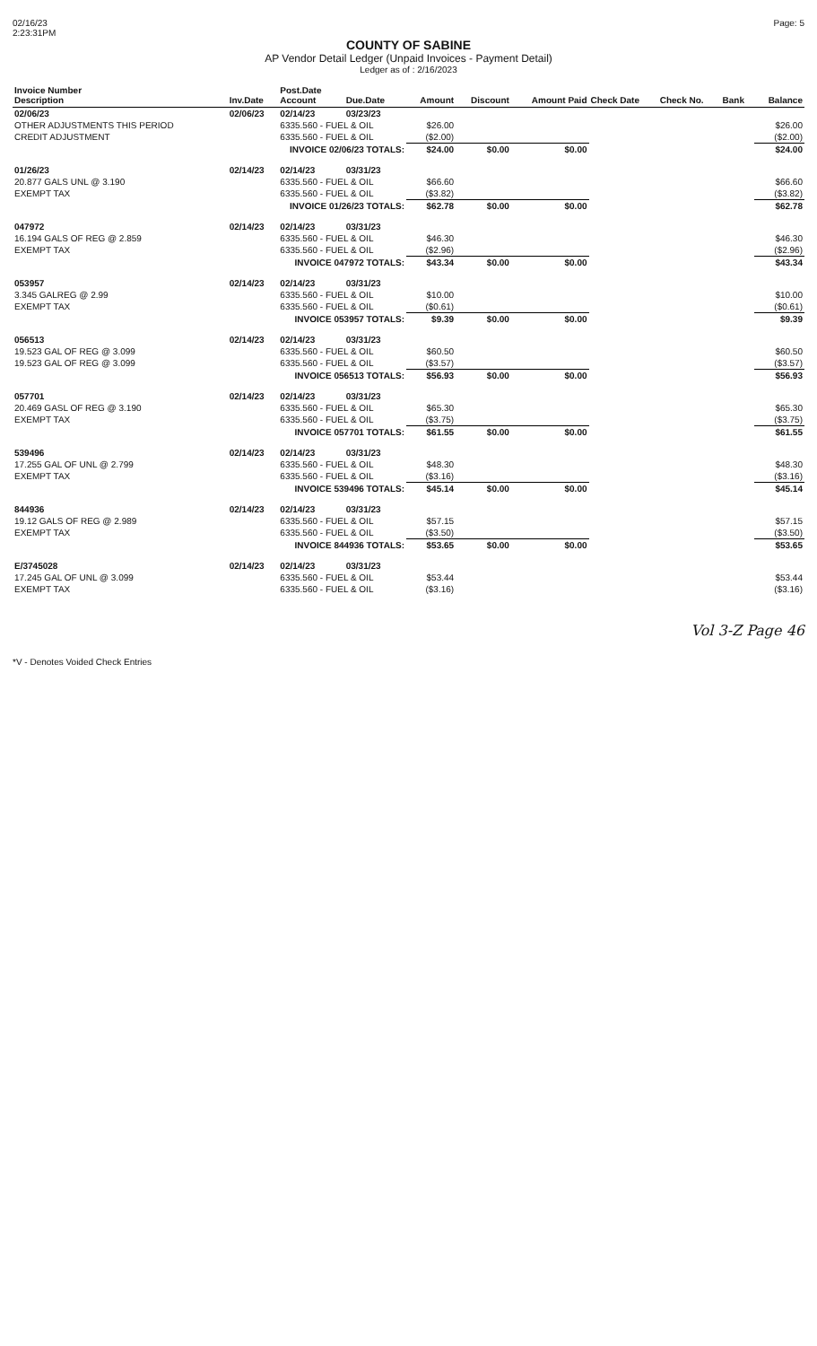02/16/23
2:23:31PM
Page: 5
COUNTY OF SABINE
AP Vendor Detail Ledger (Unpaid Invoices - Payment Detail)
Ledger as of : 2/16/2023
| Invoice Number Description | Inv.Date | Post.Date Account | Due.Date | Amount | Discount | Amount Paid | Check Date | Check No. | Bank | Balance |
| --- | --- | --- | --- | --- | --- | --- | --- | --- | --- | --- |
| 02/06/23 | 02/06/23 | 02/14/23 | 03/23/23 | | | | | | | |
| OTHER ADJUSTMENTS THIS PERIOD | | 6335.560 - FUEL & OIL | | $26.00 | | | | | | $26.00 |
| CREDIT ADJUSTMENT | | 6335.560 - FUEL & OIL | | ($2.00) | | | | | | ($2.00) |
| INVOICE 02/06/23 TOTALS: | | | | $24.00 | $0.00 | $0.00 | | | | $24.00 |
| 01/26/23 | 02/14/23 | 02/14/23 | 03/31/23 | | | | | | | |
| 20.877 GALS UNL @ 3.190 | | 6335.560 - FUEL & OIL | | $66.60 | | | | | | $66.60 |
| EXEMPT TAX | | 6335.560 - FUEL & OIL | | ($3.82) | | | | | | ($3.82) |
| INVOICE 01/26/23 TOTALS: | | | | $62.78 | $0.00 | $0.00 | | | | $62.78 |
| 047972 | 02/14/23 | 02/14/23 | 03/31/23 | | | | | | | |
| 16.194 GALS OF REG @ 2.859 | | 6335.560 - FUEL & OIL | | $46.30 | | | | | | $46.30 |
| EXEMPT TAX | | 6335.560 - FUEL & OIL | | ($2.96) | | | | | | ($2.96) |
| INVOICE 047972 TOTALS: | | | | $43.34 | $0.00 | $0.00 | | | | $43.34 |
| 053957 | 02/14/23 | 02/14/23 | 03/31/23 | | | | | | | |
| 3.345 GALREG @ 2.99 | | 6335.560 - FUEL & OIL | | $10.00 | | | | | | $10.00 |
| EXEMPT TAX | | 6335.560 - FUEL & OIL | | ($0.61) | | | | | | ($0.61) |
| INVOICE 053957 TOTALS: | | | | $9.39 | $0.00 | $0.00 | | | | $9.39 |
| 056513 | 02/14/23 | 02/14/23 | 03/31/23 | | | | | | | |
| 19.523 GAL OF REG @ 3.099 | | 6335.560 - FUEL & OIL | | $60.50 | | | | | | $60.50 |
| 19.523 GAL OF REG @ 3.099 | | 6335.560 - FUEL & OIL | | ($3.57) | | | | | | ($3.57) |
| INVOICE 056513 TOTALS: | | | | $56.93 | $0.00 | $0.00 | | | | $56.93 |
| 057701 | 02/14/23 | 02/14/23 | 03/31/23 | | | | | | | |
| 20.469 GASL OF REG @ 3.190 | | 6335.560 - FUEL & OIL | | $65.30 | | | | | | $65.30 |
| EXEMPT TAX | | 6335.560 - FUEL & OIL | | ($3.75) | | | | | | ($3.75) |
| INVOICE 057701 TOTALS: | | | | $61.55 | $0.00 | $0.00 | | | | $61.55 |
| 539496 | 02/14/23 | 02/14/23 | 03/31/23 | | | | | | | |
| 17.255 GAL OF UNL @ 2.799 | | 6335.560 - FUEL & OIL | | $48.30 | | | | | | $48.30 |
| EXEMPT TAX | | 6335.560 - FUEL & OIL | | ($3.16) | | | | | | ($3.16) |
| INVOICE 539496 TOTALS: | | | | $45.14 | $0.00 | $0.00 | | | | $45.14 |
| 844936 | 02/14/23 | 02/14/23 | 03/31/23 | | | | | | | |
| 19.12 GALS OF REG @ 2.989 | | 6335.560 - FUEL & OIL | | $57.15 | | | | | | $57.15 |
| EXEMPT TAX | | 6335.560 - FUEL & OIL | | ($3.50) | | | | | | ($3.50) |
| INVOICE 844936 TOTALS: | | | | $53.65 | $0.00 | $0.00 | | | | $53.65 |
| E/3745028 | 02/14/23 | 02/14/23 | 03/31/23 | | | | | | | |
| 17.245 GAL OF UNL @ 3.099 | | 6335.560 - FUEL & OIL | | $53.44 | | | | | | $53.44 |
| EXEMPT TAX | | 6335.560 - FUEL & OIL | | ($3.16) | | | | | | ($3.16) |
Vol 3-Z Page 46
*V - Denotes Voided Check Entries